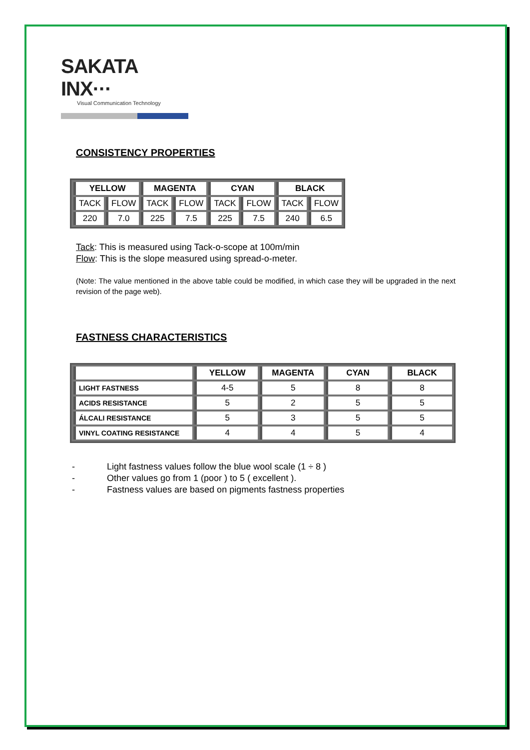SAKATA INX···
Visual Communication Technology
CONSISTENCY PROPERTIES
| YELLOW | | MAGENTA | | CYAN | | BLACK | |
| --- | --- | --- | --- | --- | --- | --- | --- |
| TACK | FLOW | TACK | FLOW | TACK | FLOW | TACK | FLOW |
| 220 | 7.0 | 225 | 7.5 | 225 | 7.5 | 240 | 6.5 |
Tack: This is measured using Tack-o-scope at 100m/min
Flow: This is the slope measured using spread-o-meter.
(Note: The value mentioned in the above table could be modified, in which case they will be upgraded in the next revision of the page web).
FASTNESS CHARACTERISTICS
| | YELLOW | MAGENTA | CYAN | BLACK |
| --- | --- | --- | --- | --- |
| LIGHT FASTNESS | 4-5 | 5 | 8 | 8 |
| ACIDS RESISTANCE | 5 | 2 | 5 | 5 |
| ÁLCALI RESISTANCE | 5 | 3 | 5 | 5 |
| VINYL COATING RESISTANCE | 4 | 4 | 5 | 4 |
- Light fastness values follow the blue wool scale (1 ÷ 8 )
- Other values go from 1 (poor ) to 5 ( excellent ).
- Fastness values are based on pigments fastness properties